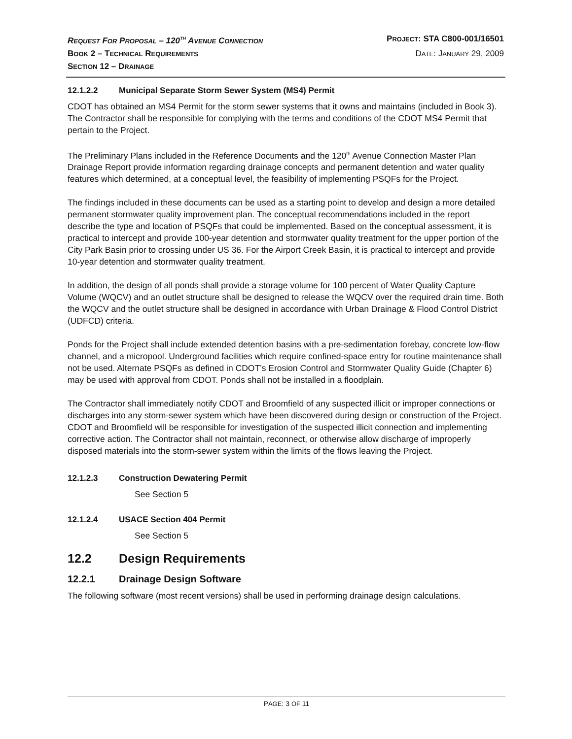REQUEST FOR PROPOSAL – 120<sup>TH</sup> AVENUE CONNECTION PROJECT: STA C800-001/16501
BOOK 2 – TECHNICAL REQUIREMENTS DATE: JANUARY 29, 2009
SECTION 12 – DRAINAGE
12.1.2.2 Municipal Separate Storm Sewer System (MS4) Permit
CDOT has obtained an MS4 Permit for the storm sewer systems that it owns and maintains (included in Book 3). The Contractor shall be responsible for complying with the terms and conditions of the CDOT MS4 Permit that pertain to the Project.
The Preliminary Plans included in the Reference Documents and the 120<sup>th</sup> Avenue Connection Master Plan Drainage Report provide information regarding drainage concepts and permanent detention and water quality features which determined, at a conceptual level, the feasibility of implementing PSQFs for the Project.
The findings included in these documents can be used as a starting point to develop and design a more detailed permanent stormwater quality improvement plan. The conceptual recommendations included in the report describe the type and location of PSQFs that could be implemented. Based on the conceptual assessment, it is practical to intercept and provide 100-year detention and stormwater quality treatment for the upper portion of the City Park Basin prior to crossing under US 36. For the Airport Creek Basin, it is practical to intercept and provide 10-year detention and stormwater quality treatment.
In addition, the design of all ponds shall provide a storage volume for 100 percent of Water Quality Capture Volume (WQCV) and an outlet structure shall be designed to release the WQCV over the required drain time. Both the WQCV and the outlet structure shall be designed in accordance with Urban Drainage & Flood Control District (UDFCD) criteria.
Ponds for the Project shall include extended detention basins with a pre-sedimentation forebay, concrete low-flow channel, and a micropool. Underground facilities which require confined-space entry for routine maintenance shall not be used. Alternate PSQFs as defined in CDOT’s Erosion Control and Stormwater Quality Guide (Chapter 6) may be used with approval from CDOT. Ponds shall not be installed in a floodplain.
The Contractor shall immediately notify CDOT and Broomfield of any suspected illicit or improper connections or discharges into any storm-sewer system which have been discovered during design or construction of the Project. CDOT and Broomfield will be responsible for investigation of the suspected illicit connection and implementing corrective action. The Contractor shall not maintain, reconnect, or otherwise allow discharge of improperly disposed materials into the storm-sewer system within the limits of the flows leaving the Project.
12.1.2.3 Construction Dewatering Permit
See Section 5
12.1.2.4 USACE Section 404 Permit
See Section 5
12.2 Design Requirements
12.2.1 Drainage Design Software
The following software (most recent versions) shall be used in performing drainage design calculations.
PAGE: 3 OF 11